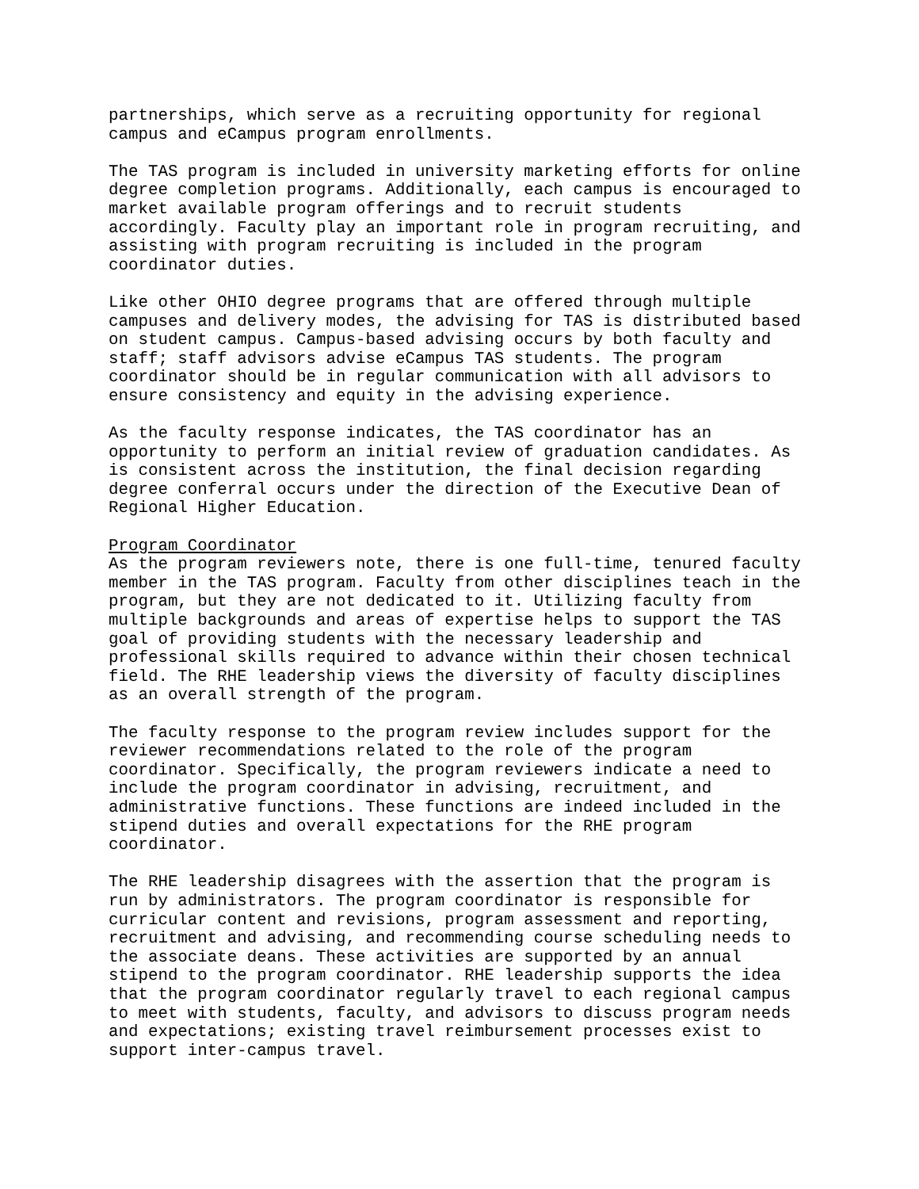partnerships, which serve as a recruiting opportunity for regional campus and eCampus program enrollments.
The TAS program is included in university marketing efforts for online degree completion programs. Additionally, each campus is encouraged to market available program offerings and to recruit students accordingly. Faculty play an important role in program recruiting, and assisting with program recruiting is included in the program coordinator duties.
Like other OHIO degree programs that are offered through multiple campuses and delivery modes, the advising for TAS is distributed based on student campus. Campus-based advising occurs by both faculty and staff; staff advisors advise eCampus TAS students. The program coordinator should be in regular communication with all advisors to ensure consistency and equity in the advising experience.
As the faculty response indicates, the TAS coordinator has an opportunity to perform an initial review of graduation candidates. As is consistent across the institution, the final decision regarding degree conferral occurs under the direction of the Executive Dean of Regional Higher Education.
Program Coordinator
As the program reviewers note, there is one full-time, tenured faculty member in the TAS program. Faculty from other disciplines teach in the program, but they are not dedicated to it. Utilizing faculty from multiple backgrounds and areas of expertise helps to support the TAS goal of providing students with the necessary leadership and professional skills required to advance within their chosen technical field. The RHE leadership views the diversity of faculty disciplines as an overall strength of the program.
The faculty response to the program review includes support for the reviewer recommendations related to the role of the program coordinator. Specifically, the program reviewers indicate a need to include the program coordinator in advising, recruitment, and administrative functions. These functions are indeed included in the stipend duties and overall expectations for the RHE program coordinator.
The RHE leadership disagrees with the assertion that the program is run by administrators. The program coordinator is responsible for curricular content and revisions, program assessment and reporting, recruitment and advising, and recommending course scheduling needs to the associate deans. These activities are supported by an annual stipend to the program coordinator. RHE leadership supports the idea that the program coordinator regularly travel to each regional campus to meet with students, faculty, and advisors to discuss program needs and expectations; existing travel reimbursement processes exist to support inter-campus travel.